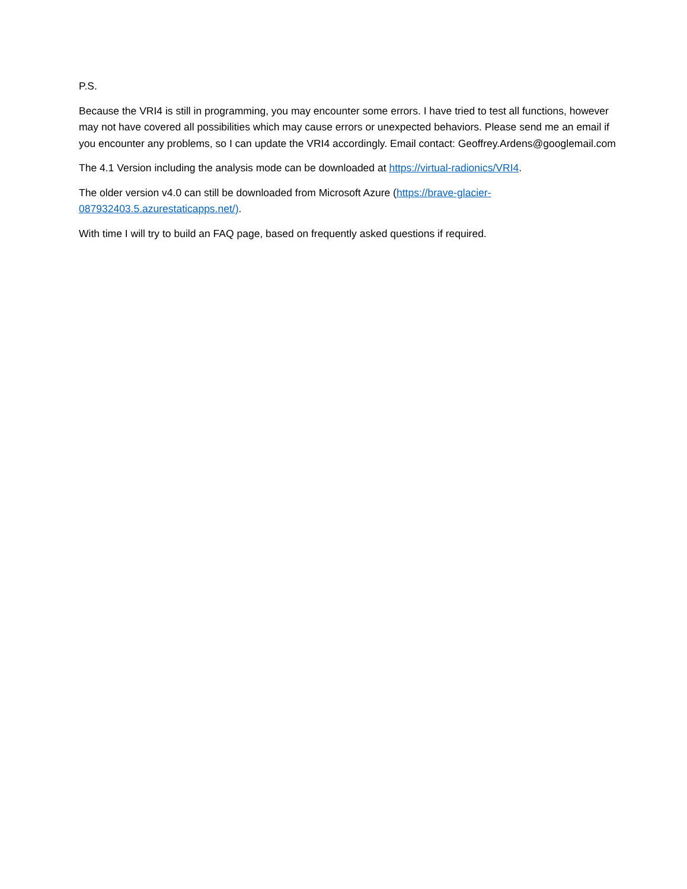P.S.
Because the VRI4 is still in programming, you may encounter some errors. I have tried to test all functions, however may not have covered all possibilities which may cause errors or unexpected behaviors. Please send me an email if you encounter any problems, so I can update the VRI4 accordingly. Email contact: Geoffrey.Ardens@googlemail.com
The 4.1 Version including the analysis mode can be downloaded at https://virtual-radionics/VRI4.
The older version v4.0 can still be downloaded from Microsoft Azure (https://brave-glacier-087932403.5.azurestaticapps.net/).
With time I will try to build an FAQ page, based on frequently asked questions if required.